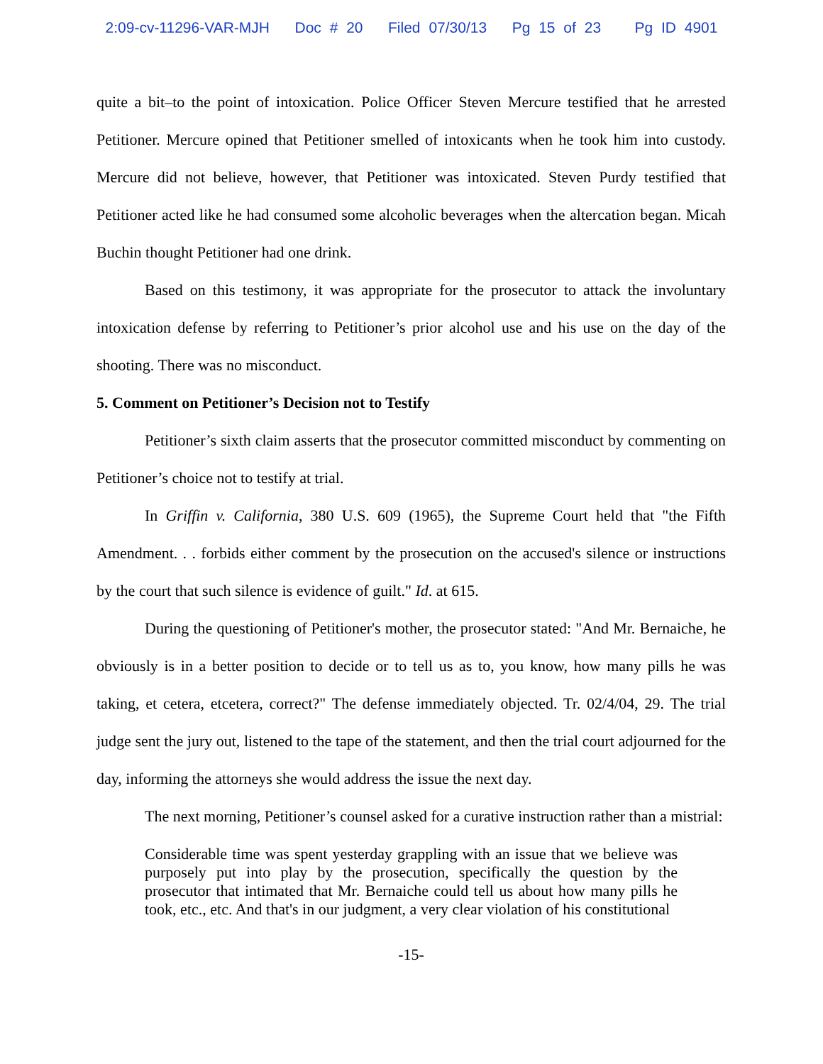2:09-cv-11296-VAR-MJH Doc # 20 Filed 07/30/13 Pg 15 of 23 Pg ID 4901
quite a bit–to the point of intoxication. Police Officer Steven Mercure testified that he arrested Petitioner. Mercure opined that Petitioner smelled of intoxicants when he took him into custody. Mercure did not believe, however, that Petitioner was intoxicated. Steven Purdy testified that Petitioner acted like he had consumed some alcoholic beverages when the altercation began. Micah Buchin thought Petitioner had one drink.
Based on this testimony, it was appropriate for the prosecutor to attack the involuntary intoxication defense by referring to Petitioner’s prior alcohol use and his use on the day of the shooting. There was no misconduct.
5. Comment on Petitioner’s Decision not to Testify
Petitioner’s sixth claim asserts that the prosecutor committed misconduct by commenting on Petitioner’s choice not to testify at trial.
In Griffin v. California, 380 U.S. 609 (1965), the Supreme Court held that "the Fifth Amendment. . . forbids either comment by the prosecution on the accused's silence or instructions by the court that such silence is evidence of guilt." Id. at 615.
During the questioning of Petitioner's mother, the prosecutor stated: "And Mr. Bernaiche, he obviously is in a better position to decide or to tell us as to, you know, how many pills he was taking, et cetera, etcetera, correct?" The defense immediately objected. Tr. 02/4/04, 29. The trial judge sent the jury out, listened to the tape of the statement, and then the trial court adjourned for the day, informing the attorneys she would address the issue the next day.
The next morning, Petitioner’s counsel asked for a curative instruction rather than a mistrial:
Considerable time was spent yesterday grappling with an issue that we believe was purposely put into play by the prosecution, specifically the question by the prosecutor that intimated that Mr. Bernaiche could tell us about how many pills he took, etc., etc. And that's in our judgment, a very clear violation of his constitutional
-15-